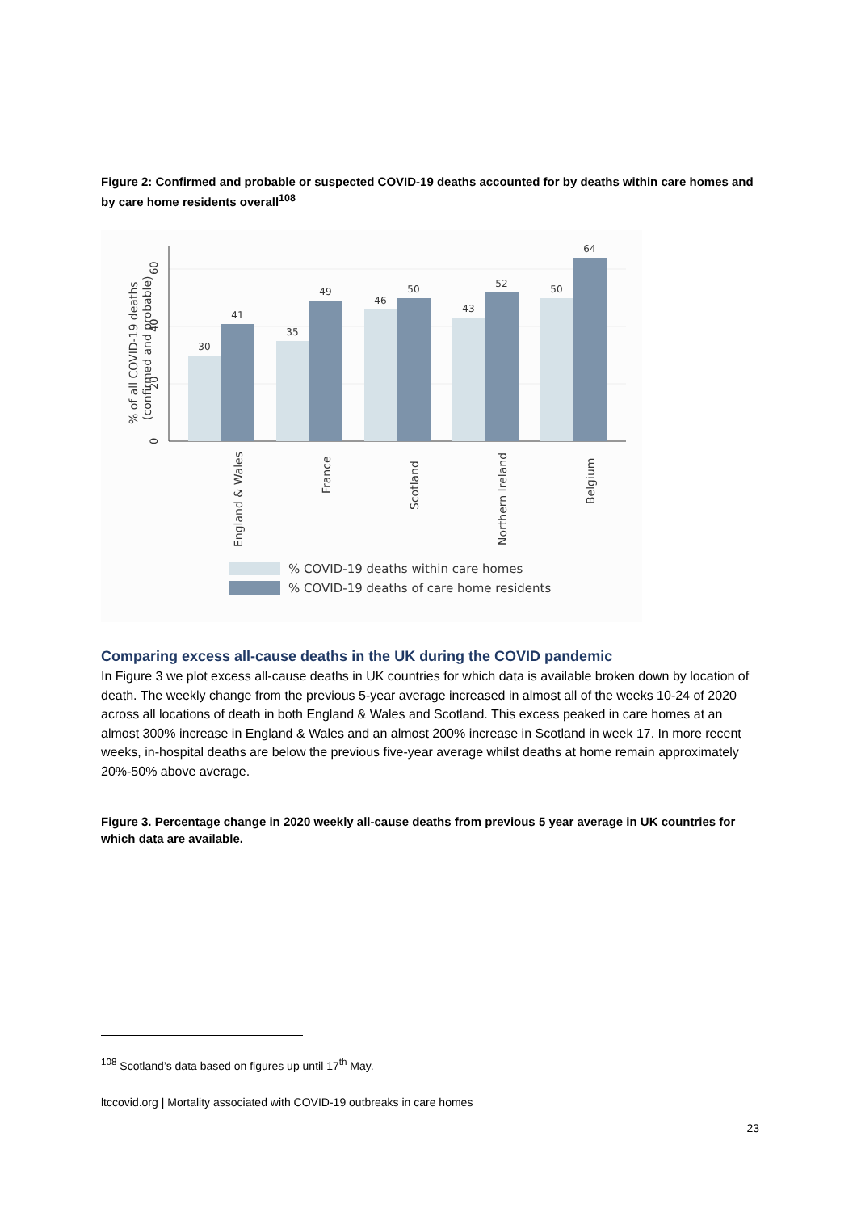Figure 2: Confirmed and probable or suspected COVID-19 deaths accounted for by deaths within care homes and by care home residents overall<sup>108</sup>
30
41
35
49
46
50
43
52
50
64
0
20
40
60
% of all COVID-19 deaths
(confirmed and probable)
England & Wales
France
Scotland
Northern Ireland
Belgium
% COVID-19 deaths within care homes
% COVID-19 deaths of care home residents
Comparing excess all-cause deaths in the UK during the COVID pandemic
In Figure 3 we plot excess all-cause deaths in UK countries for which data is available broken down by location of death. The weekly change from the previous 5-year average increased in almost all of the weeks 10-24 of 2020 across all locations of death in both England & Wales and Scotland. This excess peaked in care homes at an almost 300% increase in England & Wales and an almost 200% increase in Scotland in week 17. In more recent weeks, in-hospital deaths are below the previous five-year average whilst deaths at home remain approximately 20%-50% above average.
Figure 3. Percentage change in 2020 weekly all-cause deaths from previous 5 year average in UK countries for which data are available.
<sup>108</sup> Scotland’s data based on figures up until 17<sup>th</sup> May.
ltccovid.org | Mortality associated with COVID-19 outbreaks in care homes
23